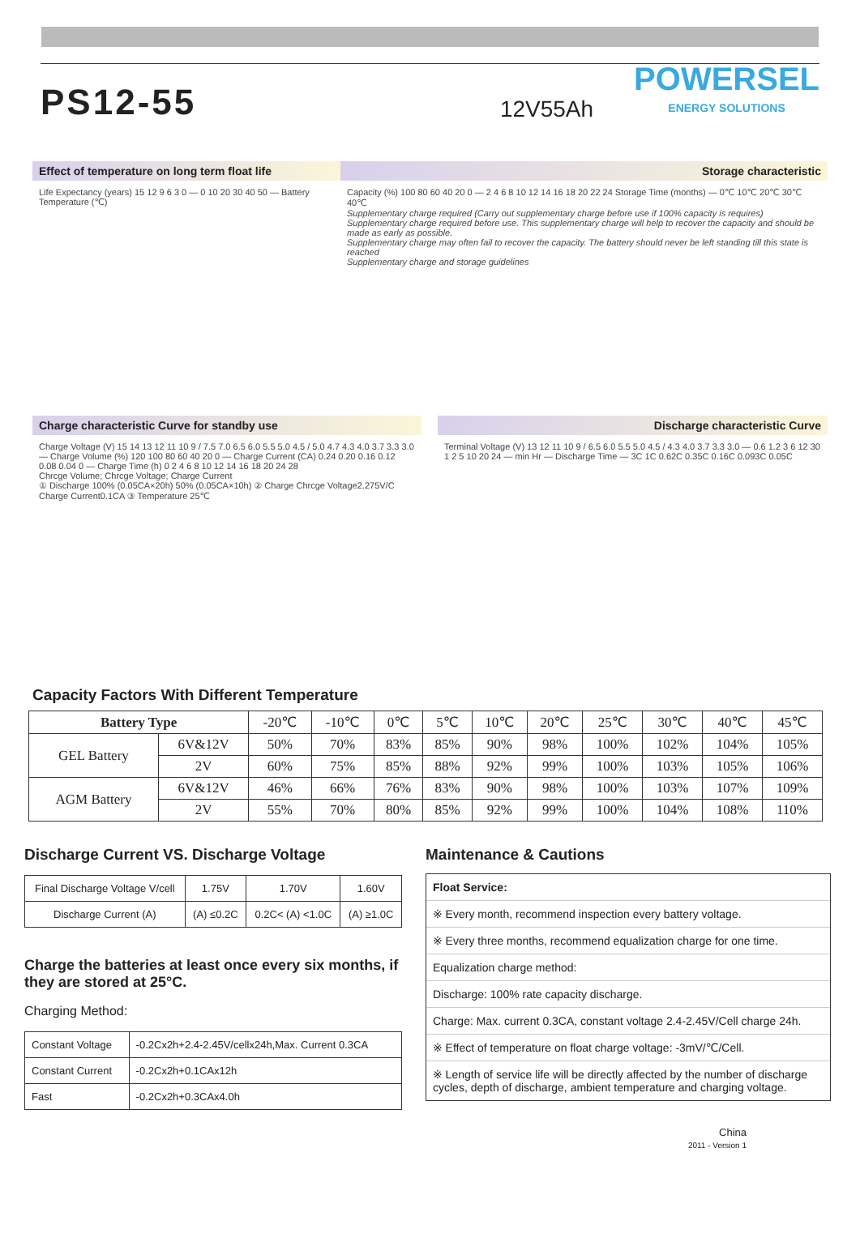PS12-55
12V55Ah
POWERSEL
ENERGY SOLUTIONS
Effect of temperature on long term float life
Life Expectancy (years) 15 12 9 6 3 0 — 0 10 20 30 40 50 — Battery Temperature (℃)
Storage characteristic
Capacity (%) 100 80 60 40 20 0 — 2 4 6 8 10 12 14 16 18 20 22 24 Storage Time (months) — 0℃ 10℃ 20℃ 30℃ 40℃
Supplementary charge required (Carry out supplementary charge before use if 100% capacity is requires)
Supplementary charge required before use. This supplementary charge will help to recover the capacity and should be made as early as possible.
Supplementary charge may often fail to recover the capacity. The battery should never be left standing till this state is reached
Supplementary charge and storage guidelines
Charge characteristic Curve for standby use
Charge Voltage (V) 15 14 13 12 11 10 9 / 7.5 7.0 6.5 6.0 5.5 5.0 4.5 / 5.0 4.7 4.3 4.0 3.7 3.3 3.0 — Charge Volume (%) 120 100 80 60 40 20 0 — Charge Current (CA) 0.24 0.20 0.16 0.12 0.08 0.04 0 — Charge Time (h) 0 2 4 6 8 10 12 14 16 18 20 24 28
Chrcge Volume; Chrcge Voltage; Charge Current
① Discharge 100% (0.05CA×20h) 50% (0.05CA×10h) ② Charge Chrcge Voltage2.275V/C Charge Current0.1CA ③ Temperature 25℃
Discharge characteristic Curve
Terminal Voltage (V) 13 12 11 10 9 / 6.5 6.0 5.5 5.0 4.5 / 4.3 4.0 3.7 3.3 3.0 — 0.6 1.2 3 6 12 30 1 2 5 10 20 24 — min Hr — Discharge Time — 3C 1C 0.62C 0.35C 0.16C 0.093C 0.05C
Capacity Factors With Different Temperature
| Battery Type | | -20℃ | -10℃ | 0℃ | 5℃ | 10℃ | 20℃ | 25℃ | 30℃ | 40℃ | 45℃ |
| GEL Battery | 6V&12V | 50% | 70% | 83% | 85% | 90% | 98% | 100% | 102% | 104% | 105% |
| | 2V | 60% | 75% | 85% | 88% | 92% | 99% | 100% | 103% | 105% | 106% |
| AGM Battery | 6V&12V | 46% | 66% | 76% | 83% | 90% | 98% | 100% | 103% | 107% | 109% |
| | 2V | 55% | 70% | 80% | 85% | 92% | 99% | 100% | 104% | 108% | 110% |
Discharge Current VS. Discharge Voltage
| Final Discharge Voltage V/cell | 1.75V | 1.70V | 1.60V |
| Discharge Current (A) | (A) ≤0.2C | 0.2C< (A) <1.0C | (A) ≥1.0C |
Charge the batteries at least once every six months, if they are stored at 25°C.
Charging Method:
| Constant Voltage | -0.2Cx2h+2.4-2.45V/cellx24h,Max. Current 0.3CA |
| Constant Current | -0.2Cx2h+0.1CAx12h |
| Fast | -0.2Cx2h+0.3CAx4.0h |
Maintenance & Cautions
Float Service:
※ Every month, recommend inspection every battery voltage.
※ Every three months, recommend equalization charge for one time.
Equalization charge method:
Discharge: 100% rate capacity discharge.
Charge: Max. current 0.3CA, constant voltage 2.4-2.45V/Cell charge 24h.
※ Effect of temperature on float charge voltage: -3mV/℃/Cell.
※ Length of service life will be directly affected by the number of discharge cycles, depth of discharge, ambient temperature and charging voltage.
China
2011 - Version 1